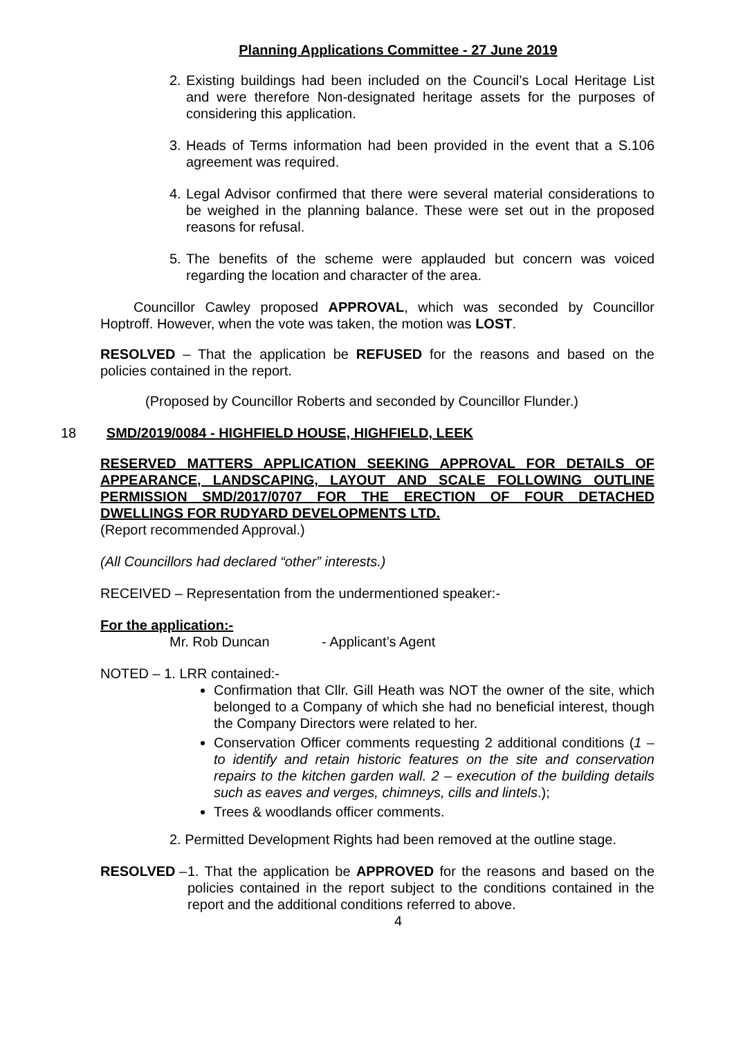Planning Applications Committee - 27 June 2019
2. Existing buildings had been included on the Council’s Local Heritage List and were therefore Non-designated heritage assets for the purposes of considering this application.
3. Heads of Terms information had been provided in the event that a S.106 agreement was required.
4. Legal Advisor confirmed that there were several material considerations to be weighed in the planning balance. These were set out in the proposed reasons for refusal.
5. The benefits of the scheme were applauded but concern was voiced regarding the location and character of the area.
Councillor Cawley proposed APPROVAL, which was seconded by Councillor Hoptroff. However, when the vote was taken, the motion was LOST.
RESOLVED – That the application be REFUSED for the reasons and based on the policies contained in the report.
(Proposed by Councillor Roberts and seconded by Councillor Flunder.)
18 SMD/2019/0084 - HIGHFIELD HOUSE, HIGHFIELD, LEEK
RESERVED MATTERS APPLICATION SEEKING APPROVAL FOR DETAILS OF APPEARANCE, LANDSCAPING, LAYOUT AND SCALE FOLLOWING OUTLINE PERMISSION SMD/2017/0707 FOR THE ERECTION OF FOUR DETACHED DWELLINGS FOR RUDYARD DEVELOPMENTS LTD.
(Report recommended Approval.)
(All Councillors had declared “other” interests.)
RECEIVED – Representation from the undermentioned speaker:-
For the application:-
Mr. Rob Duncan - Applicant’s Agent
NOTED – 1. LRR contained:-
Confirmation that Cllr. Gill Heath was NOT the owner of the site, which belonged to a Company of which she had no beneficial interest, though the Company Directors were related to her.
Conservation Officer comments requesting 2 additional conditions (1 – to identify and retain historic features on the site and conservation repairs to the kitchen garden wall. 2 – execution of the building details such as eaves and verges, chimneys, cills and lintels.);
Trees & woodlands officer comments.
2. Permitted Development Rights had been removed at the outline stage.
RESOLVED – 1. That the application be APPROVED for the reasons and based on the policies contained in the report subject to the conditions contained in the report and the additional conditions referred to above.
4